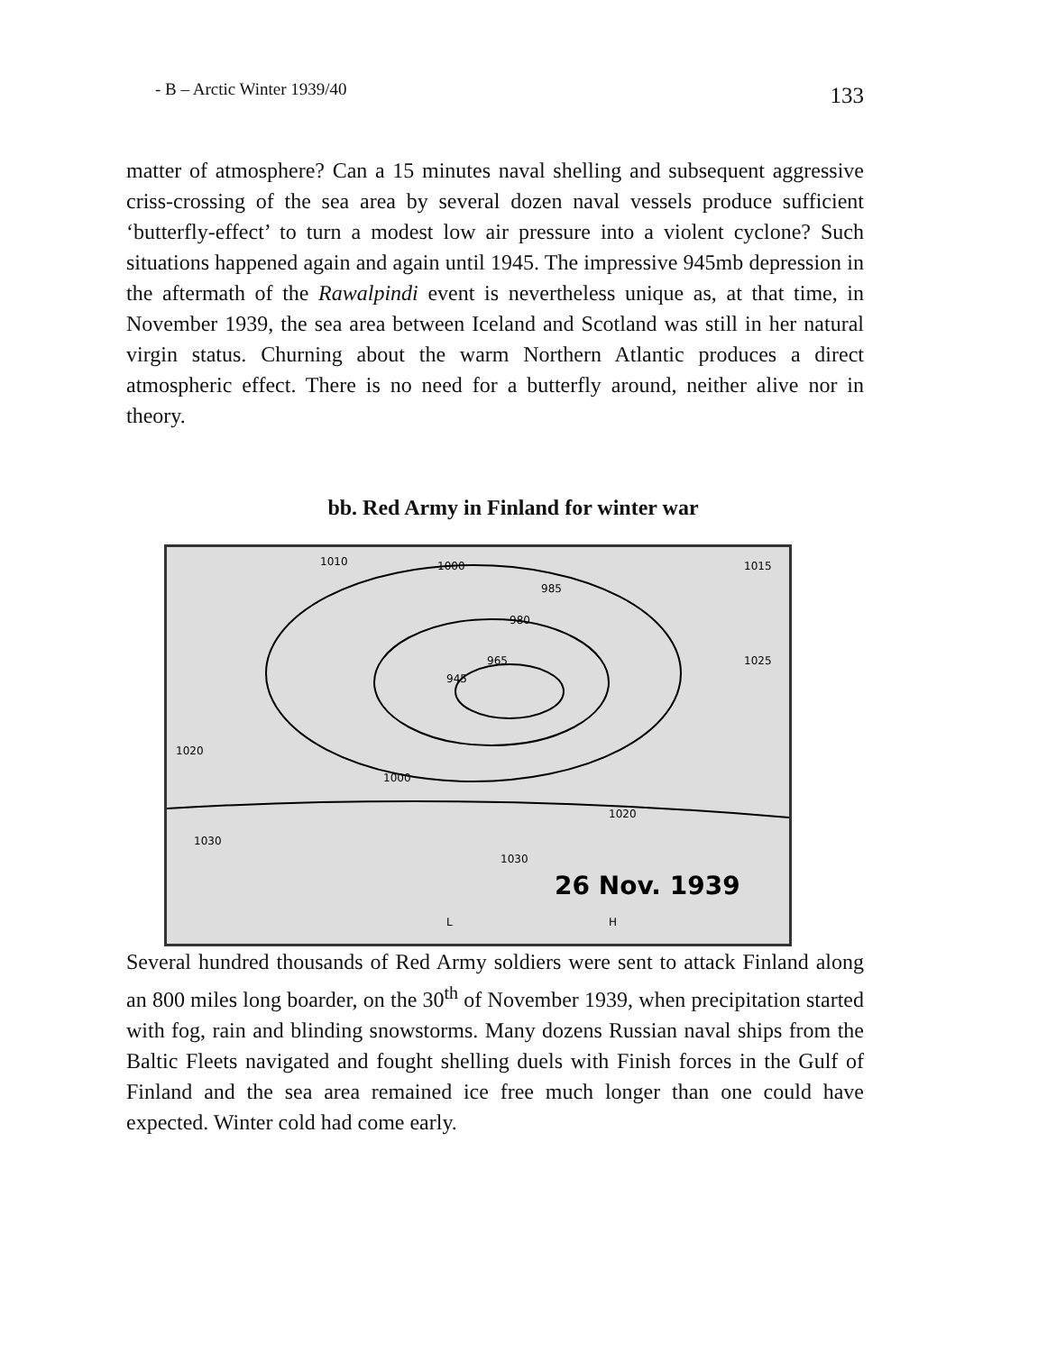- B – Arctic Winter 1939/40 133
matter of atmosphere? Can a 15 minutes naval shelling and subsequent aggressive criss-crossing of the sea area by several dozen naval vessels produce sufficient ‘butterfly-effect’ to turn a modest low air pressure into a violent cyclone? Such situations happened again and again until 1945. The impressive 945mb depression in the aftermath of the Rawalpindi event is nevertheless unique as, at that time, in November 1939, the sea area between Iceland and Scotland was still in her natural virgin status. Churning about the warm Northern Atlantic produces a direct atmospheric effect. There is no need for a butterfly around, neither alive nor in theory.
bb. Red Army in Finland for winter war
1010
1000
985
980
965
945
1020
1000
1020
1030
1030
1025
1015
26 Nov. 1939
H
L
Several hundred thousands of Red Army soldiers were sent to attack Finland along an 800 miles long boarder, on the 30<sup>th</sup> of November 1939, when precipitation started with fog, rain and blinding snowstorms. Many dozens Russian naval ships from the Baltic Fleets navigated and fought shelling duels with Finish forces in the Gulf of Finland and the sea area remained ice free much longer than one could have expected. Winter cold had come early.